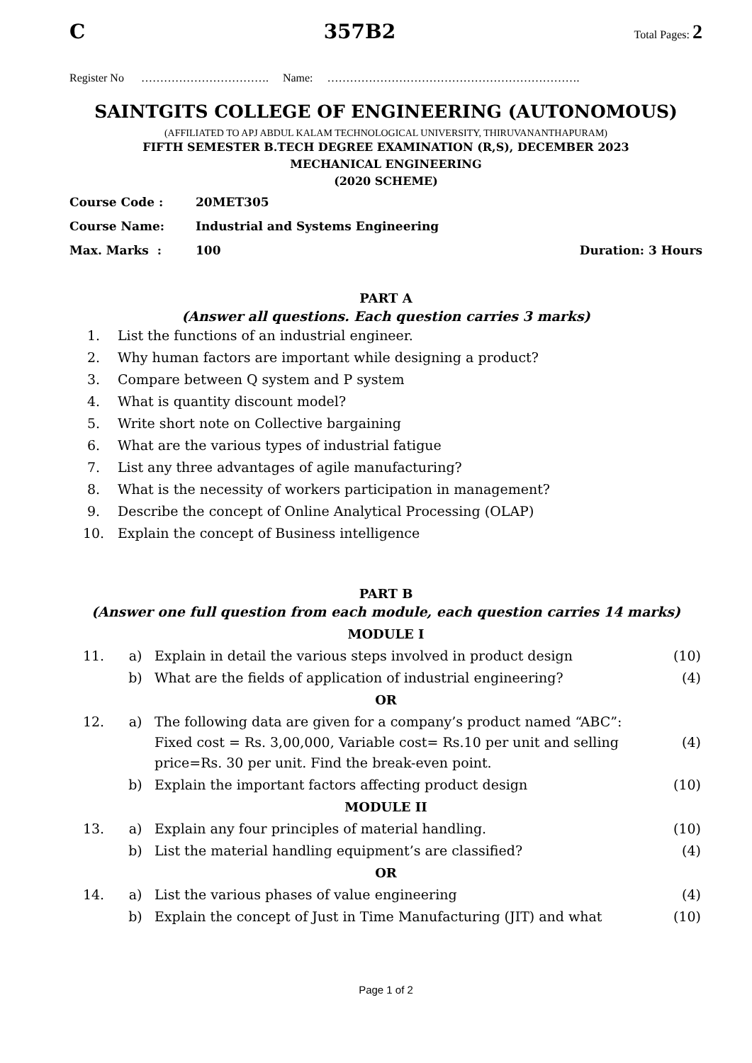C 357B2 Total Pages: 2
Register No ……………………………. Name: ………………………………………………………….
SAINTGITS COLLEGE OF ENGINEERING (AUTONOMOUS)
(AFFILIATED TO APJ ABDUL KALAM TECHNOLOGICAL UNIVERSITY, THIRUVANANTHAPURAM)
FIFTH SEMESTER B.TECH DEGREE EXAMINATION (R,S), DECEMBER 2023
MECHANICAL ENGINEERING
(2020 SCHEME)
| Course Code : | 20MET305 | |
| Course Name: | Industrial and Systems Engineering | |
| Max. Marks : | 100 | Duration: 3 Hours |
PART A
(Answer all questions. Each question carries 3 marks)
| 1. | List the functions of an industrial engineer. |
| 2. | Why human factors are important while designing a product? |
| 3. | Compare between Q system and P system |
| 4. | What is quantity discount model? |
| 5. | Write short note on Collective bargaining |
| 6. | What are the various types of industrial fatigue |
| 7. | List any three advantages of agile manufacturing? |
| 8. | What is the necessity of workers participation in management? |
| 9. | Describe the concept of Online Analytical Processing (OLAP) |
| 10. | Explain the concept of Business intelligence |
PART B
(Answer one full question from each module, each question carries 14 marks)
MODULE I
| 11. | a) | Explain in detail the various steps involved in product design | (10) |
| | b) | What are the fields of application of industrial engineering? | (4) |
| OR | | | |
| 12. | a) | The following data are given for a company’s product named “ABC”: Fixed cost = Rs. 3,00,000, Variable cost= Rs.10 per unit and selling price=Rs. 30 per unit. Find the break-even point. | (4) |
| | b) | Explain the important factors affecting product design | (10) |
| MODULE II | | | |
| 13. | a) | Explain any four principles of material handling. | (10) |
| | b) | List the material handling equipment’s are classified? | (4) |
| OR | | | |
| 14. | a) | List the various phases of value engineering | (4) |
| | b) | Explain the concept of Just in Time Manufacturing (JIT) and what | (10) |
Page 1 of 2